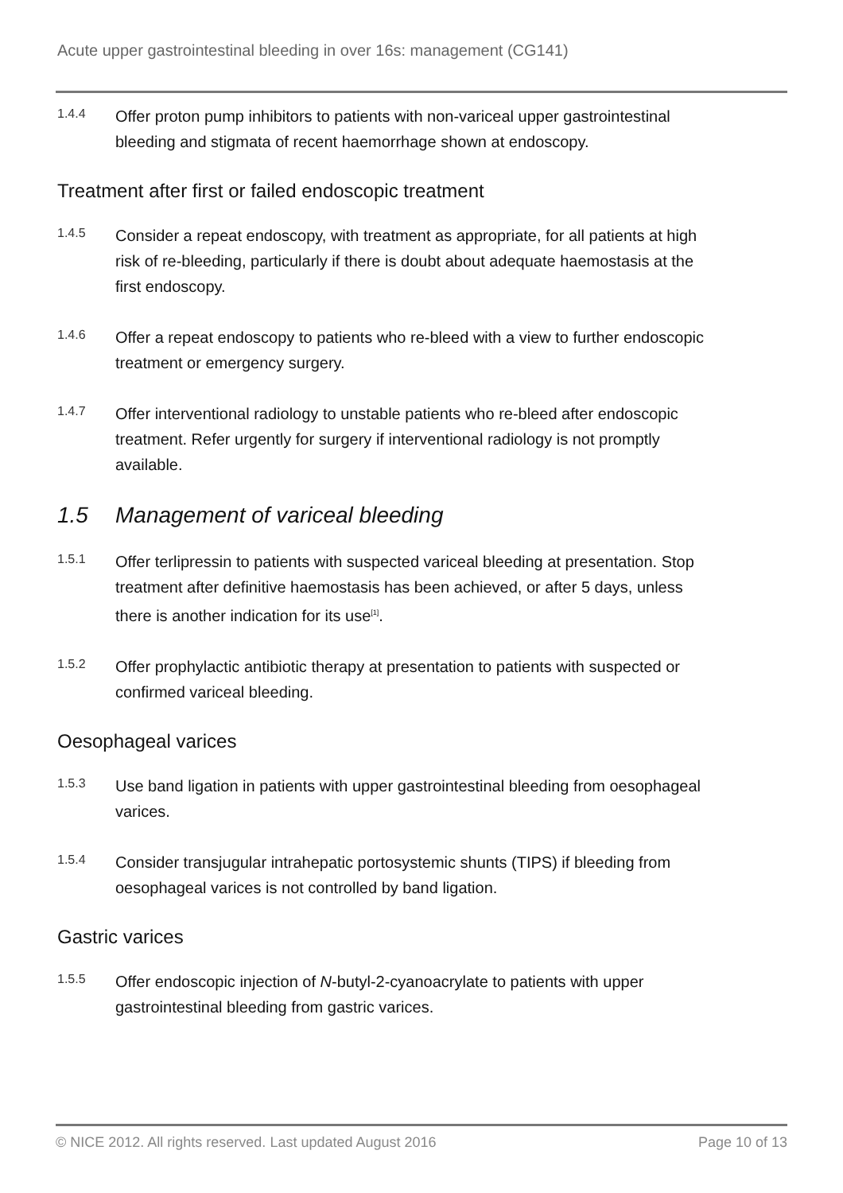Acute upper gastrointestinal bleeding in over 16s: management (CG141)
1.4.4
Offer proton pump inhibitors to patients with non-variceal upper gastrointestinal bleeding and stigmata of recent haemorrhage shown at endoscopy.
Treatment after first or failed endoscopic treatment
1.4.5
Consider a repeat endoscopy, with treatment as appropriate, for all patients at high risk of re-bleeding, particularly if there is doubt about adequate haemostasis at the first endoscopy.
1.4.6
Offer a repeat endoscopy to patients who re-bleed with a view to further endoscopic treatment or emergency surgery.
1.4.7
Offer interventional radiology to unstable patients who re-bleed after endoscopic treatment. Refer urgently for surgery if interventional radiology is not promptly available.
1.5 Management of variceal bleeding
1.5.1
Offer terlipressin to patients with suspected variceal bleeding at presentation. Stop treatment after definitive haemostasis has been achieved, or after 5 days, unless there is another indication for its use<sup>[1]</sup>.
1.5.2
Offer prophylactic antibiotic therapy at presentation to patients with suspected or confirmed variceal bleeding.
Oesophageal varices
1.5.3
Use band ligation in patients with upper gastrointestinal bleeding from oesophageal varices.
1.5.4
Consider transjugular intrahepatic portosystemic shunts (TIPS) if bleeding from oesophageal varices is not controlled by band ligation.
Gastric varices
1.5.5
Offer endoscopic injection of N-butyl-2-cyanoacrylate to patients with upper gastrointestinal bleeding from gastric varices.
© NICE 2012. All rights reserved. Last updated August 2016 Page 10 of 13